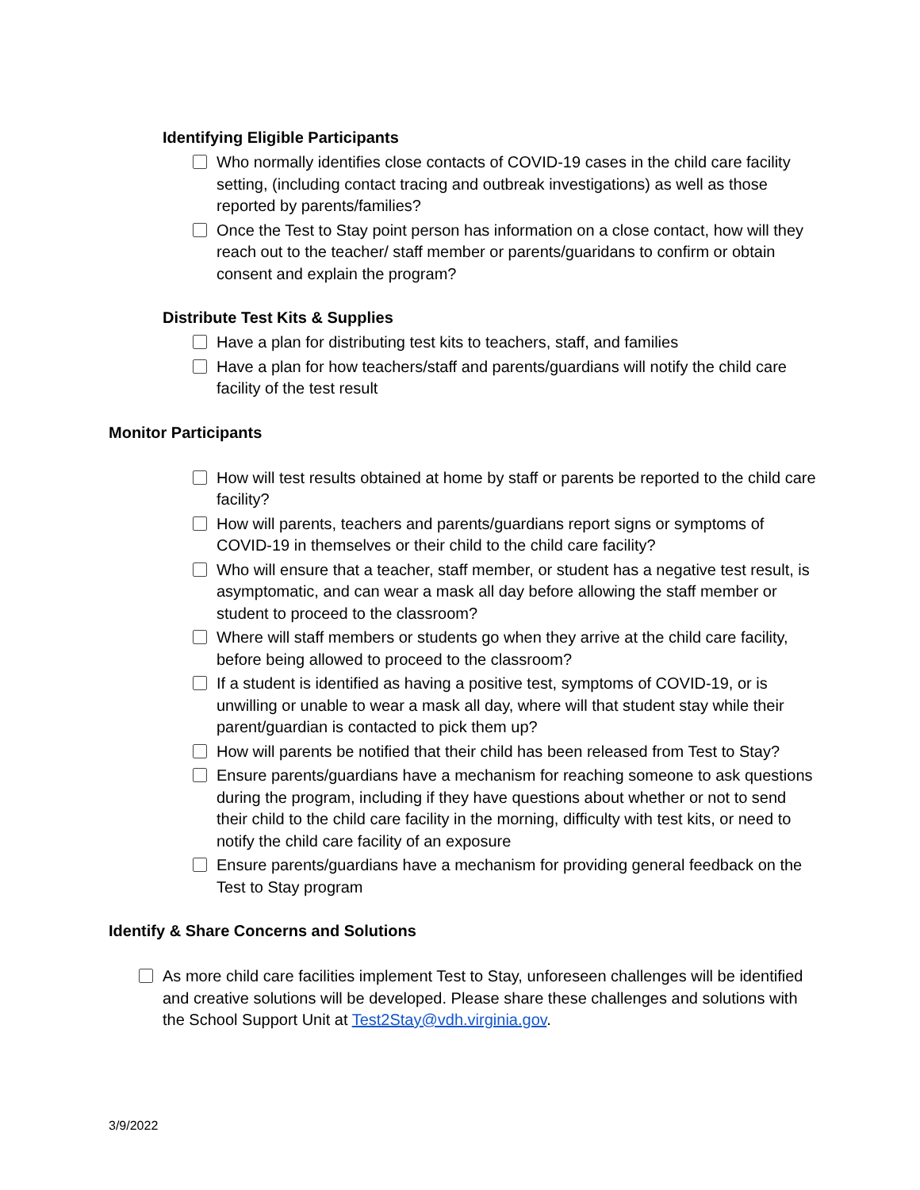Identifying Eligible Participants
Who normally identifies close contacts of COVID-19 cases in the child care facility setting, (including contact tracing and outbreak investigations) as well as those reported by parents/families?
Once the Test to Stay point person has information on a close contact, how will they reach out to the teacher/ staff member or parents/guaridans to confirm or obtain consent and explain the program?
Distribute Test Kits & Supplies
Have a plan for distributing test kits to teachers, staff, and families
Have a plan for how teachers/staff and parents/guardians will notify the child care facility of the test result
Monitor Participants
How will test results obtained at home by staff or parents be reported to the child care facility?
How will parents, teachers and parents/guardians report signs or symptoms of COVID-19 in themselves or their child to the child care facility?
Who will ensure that a teacher, staff member, or student has a negative test result, is asymptomatic, and can wear a mask all day before allowing the staff member or student to proceed to the classroom?
Where will staff members or students go when they arrive at the child care facility, before being allowed to proceed to the classroom?
If a student is identified as having a positive test, symptoms of COVID-19, or is unwilling or unable to wear a mask all day, where will that student stay while their parent/guardian is contacted to pick them up?
How will parents be notified that their child has been released from Test to Stay?
Ensure parents/guardians have a mechanism for reaching someone to ask questions during the program, including if they have questions about whether or not to send their child to the child care facility in the morning, difficulty with test kits, or need to notify the child care facility of an exposure
Ensure parents/guardians have a mechanism for providing general feedback on the Test to Stay program
Identify & Share Concerns and Solutions
As more child care facilities implement Test to Stay, unforeseen challenges will be identified and creative solutions will be developed. Please share these challenges and solutions with the School Support Unit at Test2Stay@vdh.virginia.gov.
3/9/2022